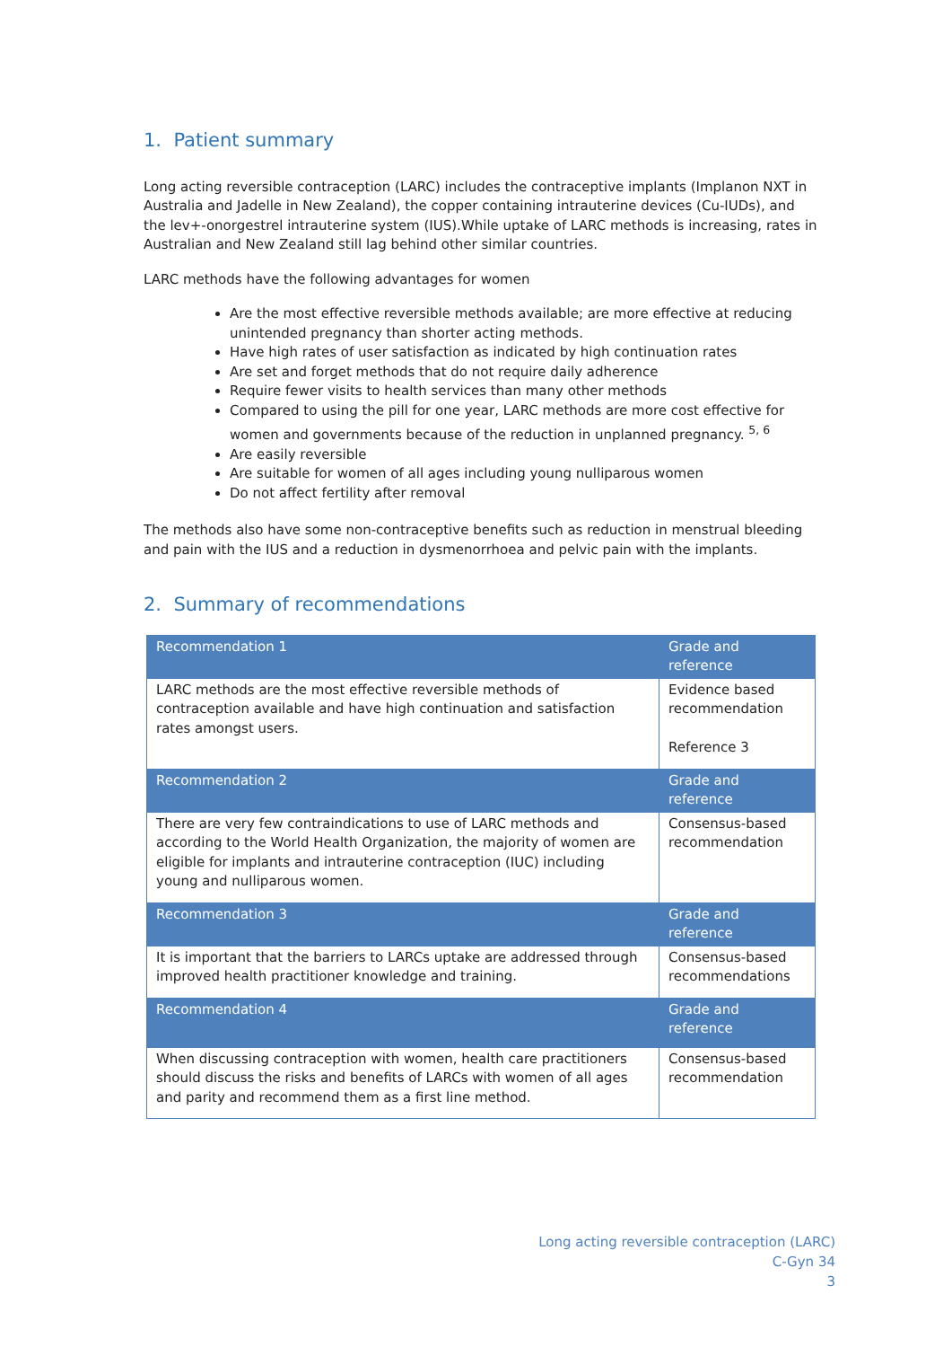1. Patient summary
Long acting reversible contraception (LARC) includes the contraceptive implants (Implanon NXT in Australia and Jadelle in New Zealand), the copper containing intrauterine devices (Cu-IUDs), and the lev+-onorgestrel intrauterine system (IUS).While uptake of LARC methods is increasing, rates in Australian and New Zealand still lag behind other similar countries.
LARC methods have the following advantages for women
Are the most effective reversible methods available; are more effective at reducing unintended pregnancy than shorter acting methods.
Have high rates of user satisfaction as indicated by high continuation rates
Are set and forget methods that do not require daily adherence
Require fewer visits to health services than many other methods
Compared to using the pill for one year, LARC methods are more cost effective for women and governments because of the reduction in unplanned pregnancy. <sup>5, 6</sup>
Are easily reversible
Are suitable for women of all ages including young nulliparous women
Do not affect fertility after removal
The methods also have some non-contraceptive benefits such as reduction in menstrual bleeding and pain with the IUS and a reduction in dysmenorrhoea and pelvic pain with the implants.
2. Summary of recommendations
| Recommendation 1 | Grade and reference |
| LARC methods are the most effective reversible methods of contraception available and have high continuation and satisfaction rates amongst users. | Evidence based recommendation Reference 3 |
| Recommendation 2 | Grade and reference |
| There are very few contraindications to use of LARC methods and according to the World Health Organization, the majority of women are eligible for implants and intrauterine contraception (IUC) including young and nulliparous women. | Consensus-based recommendation |
| Recommendation 3 | Grade and reference |
| It is important that the barriers to LARCs uptake are addressed through improved health practitioner knowledge and training. | Consensus-based recommendations |
| Recommendation 4 | Grade and reference |
| When discussing contraception with women, health care practitioners should discuss the risks and benefits of LARCs with women of all ages and parity and recommend them as a first line method. | Consensus-based recommendation |
Long acting reversible contraception (LARC)
C-Gyn 34
3